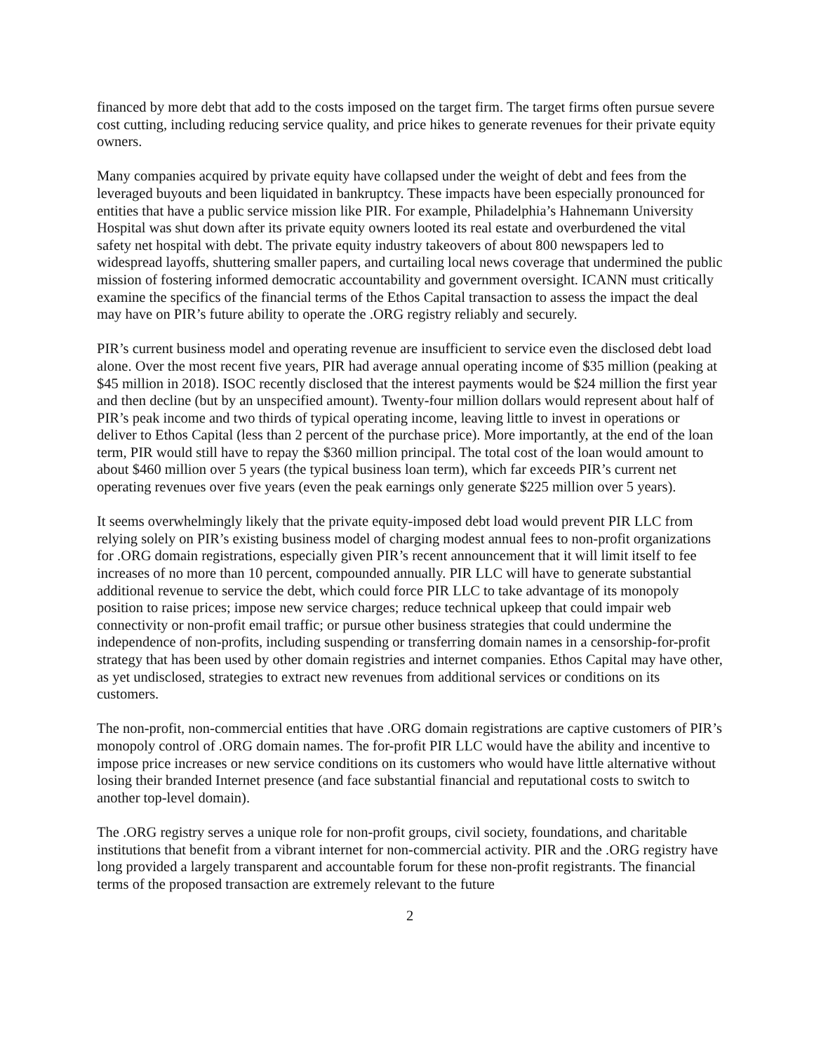financed by more debt that add to the costs imposed on the target firm. The target firms often pursue severe cost cutting, including reducing service quality, and price hikes to generate revenues for their private equity owners.
Many companies acquired by private equity have collapsed under the weight of debt and fees from the leveraged buyouts and been liquidated in bankruptcy. These impacts have been especially pronounced for entities that have a public service mission like PIR. For example, Philadelphia’s Hahnemann University Hospital was shut down after its private equity owners looted its real estate and overburdened the vital safety net hospital with debt. The private equity industry takeovers of about 800 newspapers led to widespread layoffs, shuttering smaller papers, and curtailing local news coverage that undermined the public mission of fostering informed democratic accountability and government oversight. ICANN must critically examine the specifics of the financial terms of the Ethos Capital transaction to assess the impact the deal may have on PIR’s future ability to operate the .ORG registry reliably and securely.
PIR’s current business model and operating revenue are insufficient to service even the disclosed debt load alone. Over the most recent five years, PIR had average annual operating income of $35 million (peaking at $45 million in 2018). ISOC recently disclosed that the interest payments would be $24 million the first year and then decline (but by an unspecified amount). Twenty-four million dollars would represent about half of PIR’s peak income and two thirds of typical operating income, leaving little to invest in operations or deliver to Ethos Capital (less than 2 percent of the purchase price). More importantly, at the end of the loan term, PIR would still have to repay the $360 million principal. The total cost of the loan would amount to about $460 million over 5 years (the typical business loan term), which far exceeds PIR’s current net operating revenues over five years (even the peak earnings only generate $225 million over 5 years).
It seems overwhelmingly likely that the private equity-imposed debt load would prevent PIR LLC from relying solely on PIR’s existing business model of charging modest annual fees to non-profit organizations for .ORG domain registrations, especially given PIR’s recent announcement that it will limit itself to fee increases of no more than 10 percent, compounded annually. PIR LLC will have to generate substantial additional revenue to service the debt, which could force PIR LLC to take advantage of its monopoly position to raise prices; impose new service charges; reduce technical upkeep that could impair web connectivity or non-profit email traffic; or pursue other business strategies that could undermine the independence of non-profits, including suspending or transferring domain names in a censorship-for-profit strategy that has been used by other domain registries and internet companies. Ethos Capital may have other, as yet undisclosed, strategies to extract new revenues from additional services or conditions on its customers.
The non-profit, non-commercial entities that have .ORG domain registrations are captive customers of PIR’s monopoly control of .ORG domain names. The for-profit PIR LLC would have the ability and incentive to impose price increases or new service conditions on its customers who would have little alternative without losing their branded Internet presence (and face substantial financial and reputational costs to switch to another top-level domain).
The .ORG registry serves a unique role for non-profit groups, civil society, foundations, and charitable institutions that benefit from a vibrant internet for non-commercial activity. PIR and the .ORG registry have long provided a largely transparent and accountable forum for these non-profit registrants. The financial terms of the proposed transaction are extremely relevant to the future
2